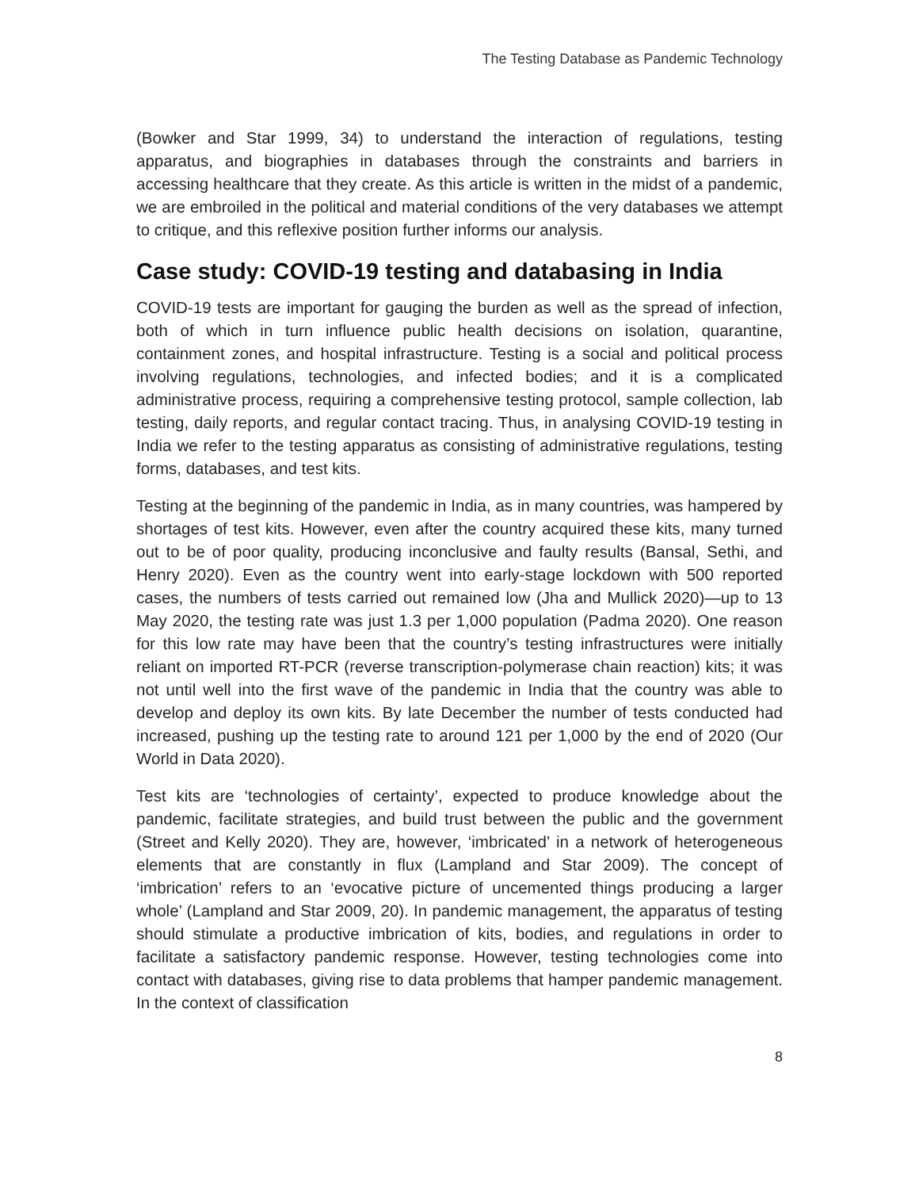The Testing Database as Pandemic Technology
(Bowker and Star 1999, 34) to understand the interaction of regulations, testing apparatus, and biographies in databases through the constraints and barriers in accessing healthcare that they create. As this article is written in the midst of a pandemic, we are embroiled in the political and material conditions of the very databases we attempt to critique, and this reflexive position further informs our analysis.
Case study: COVID-19 testing and databasing in India
COVID-19 tests are important for gauging the burden as well as the spread of infection, both of which in turn influence public health decisions on isolation, quarantine, containment zones, and hospital infrastructure. Testing is a social and political process involving regulations, technologies, and infected bodies; and it is a complicated administrative process, requiring a comprehensive testing protocol, sample collection, lab testing, daily reports, and regular contact tracing. Thus, in analysing COVID-19 testing in India we refer to the testing apparatus as consisting of administrative regulations, testing forms, databases, and test kits.
Testing at the beginning of the pandemic in India, as in many countries, was hampered by shortages of test kits. However, even after the country acquired these kits, many turned out to be of poor quality, producing inconclusive and faulty results (Bansal, Sethi, and Henry 2020). Even as the country went into early-stage lockdown with 500 reported cases, the numbers of tests carried out remained low (Jha and Mullick 2020)—up to 13 May 2020, the testing rate was just 1.3 per 1,000 population (Padma 2020). One reason for this low rate may have been that the country’s testing infrastructures were initially reliant on imported RT-PCR (reverse transcription-polymerase chain reaction) kits; it was not until well into the first wave of the pandemic in India that the country was able to develop and deploy its own kits. By late December the number of tests conducted had increased, pushing up the testing rate to around 121 per 1,000 by the end of 2020 (Our World in Data 2020).
Test kits are ‘technologies of certainty’, expected to produce knowledge about the pandemic, facilitate strategies, and build trust between the public and the government (Street and Kelly 2020). They are, however, ‘imbricated’ in a network of heterogeneous elements that are constantly in flux (Lampland and Star 2009). The concept of ‘imbrication’ refers to an ‘evocative picture of uncemented things producing a larger whole’ (Lampland and Star 2009, 20). In pandemic management, the apparatus of testing should stimulate a productive imbrication of kits, bodies, and regulations in order to facilitate a satisfactory pandemic response. However, testing technologies come into contact with databases, giving rise to data problems that hamper pandemic management. In the context of classification
8